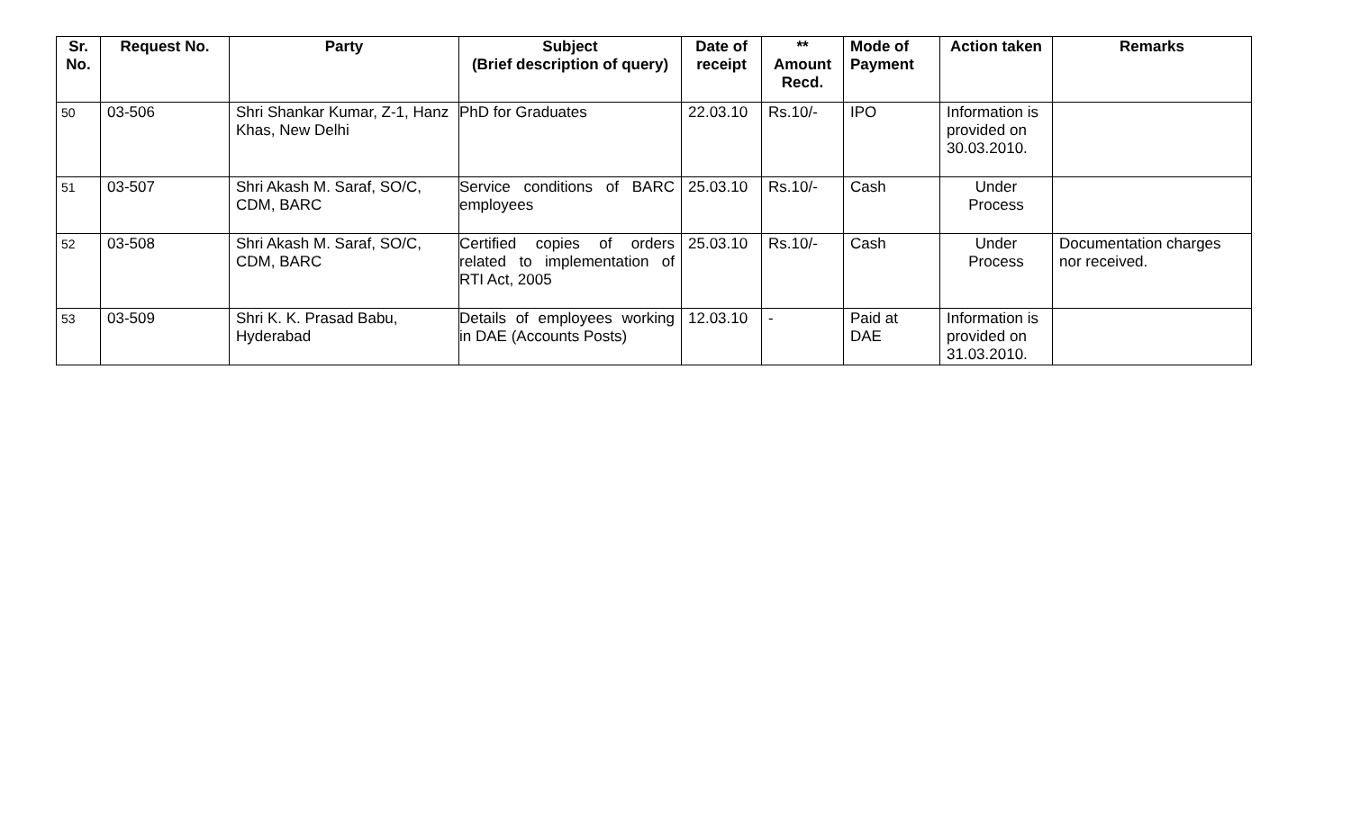| Sr. No. | Request No. | Party | Subject (Brief description of query) | Date of receipt | ** Amount Recd. | Mode of Payment | Action taken | Remarks |
| --- | --- | --- | --- | --- | --- | --- | --- | --- |
| 50 | 03-506 | Shri Shankar Kumar, Z-1, Hanz Khas, New Delhi | PhD for Graduates | 22.03.10 | Rs.10/- | IPO | Information is provided on 30.03.2010. | |
| 51 | 03-507 | Shri Akash M. Saraf, SO/C, CDM, BARC | Service conditions of BARC employees | 25.03.10 | Rs.10/- | Cash | Under Process | |
| 52 | 03-508 | Shri Akash M. Saraf, SO/C, CDM, BARC | Certified copies of orders related to implementation of RTI Act, 2005 | 25.03.10 | Rs.10/- | Cash | Under Process | Documentation charges nor received. |
| 53 | 03-509 | Shri K. K. Prasad Babu, Hyderabad | Details of employees working in DAE (Accounts Posts) | 12.03.10 | - | Paid at DAE | Information is provided on 31.03.2010. | |